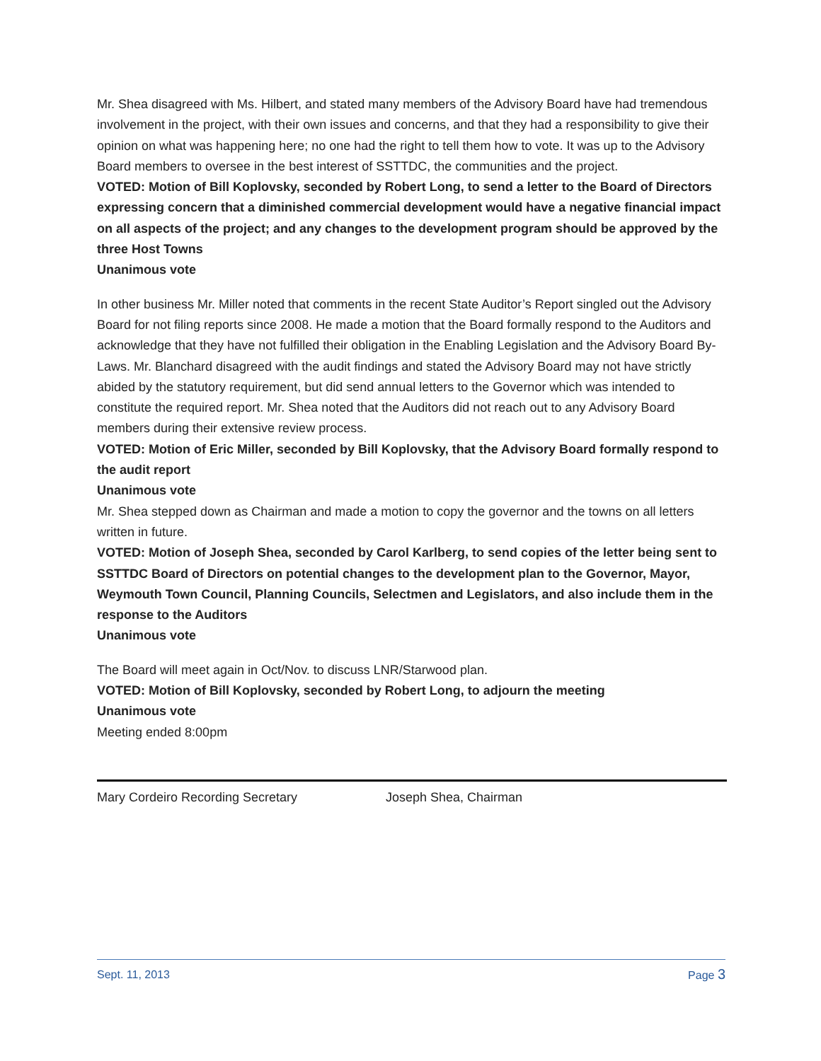Mr. Shea disagreed with Ms. Hilbert, and stated many members of the Advisory Board have had tremendous involvement in the project, with their own issues and concerns, and that they had a responsibility to give their opinion on what was happening here; no one had the right to tell them how to vote. It was up to the Advisory Board members to oversee in the best interest of SSTTDC, the communities and the project.
VOTED: Motion of Bill Koplovsky, seconded by Robert Long, to send a letter to the Board of Directors expressing concern that a diminished commercial development would have a negative financial impact on all aspects of the project; and any changes to the development program should be approved by the three Host Towns
Unanimous vote
In other business Mr. Miller noted that comments in the recent State Auditor’s Report singled out the Advisory Board for not filing reports since 2008. He made a motion that the Board formally respond to the Auditors and acknowledge that they have not fulfilled their obligation in the Enabling Legislation and the Advisory Board By-Laws. Mr. Blanchard disagreed with the audit findings and stated the Advisory Board may not have strictly abided by the statutory requirement, but did send annual letters to the Governor which was intended to constitute the required report. Mr. Shea noted that the Auditors did not reach out to any Advisory Board members during their extensive review process.
VOTED: Motion of Eric Miller, seconded by Bill Koplovsky, that the Advisory Board formally respond to the audit report
Unanimous vote
Mr. Shea stepped down as Chairman and made a motion to copy the governor and the towns on all letters written in future.
VOTED: Motion of Joseph Shea, seconded by Carol Karlberg, to send copies of the letter being sent to SSTTDC Board of Directors on potential changes to the development plan to the Governor, Mayor, Weymouth Town Council, Planning Councils, Selectmen and Legislators, and also include them in the response to the Auditors
Unanimous vote
The Board will meet again in Oct/Nov. to discuss LNR/Starwood plan.
VOTED: Motion of Bill Koplovsky, seconded by Robert Long, to adjourn the meeting
Unanimous vote
Meeting ended 8:00pm
Mary Cordeiro Recording Secretary Joseph Shea, Chairman
Sept. 11, 2013 Page 3